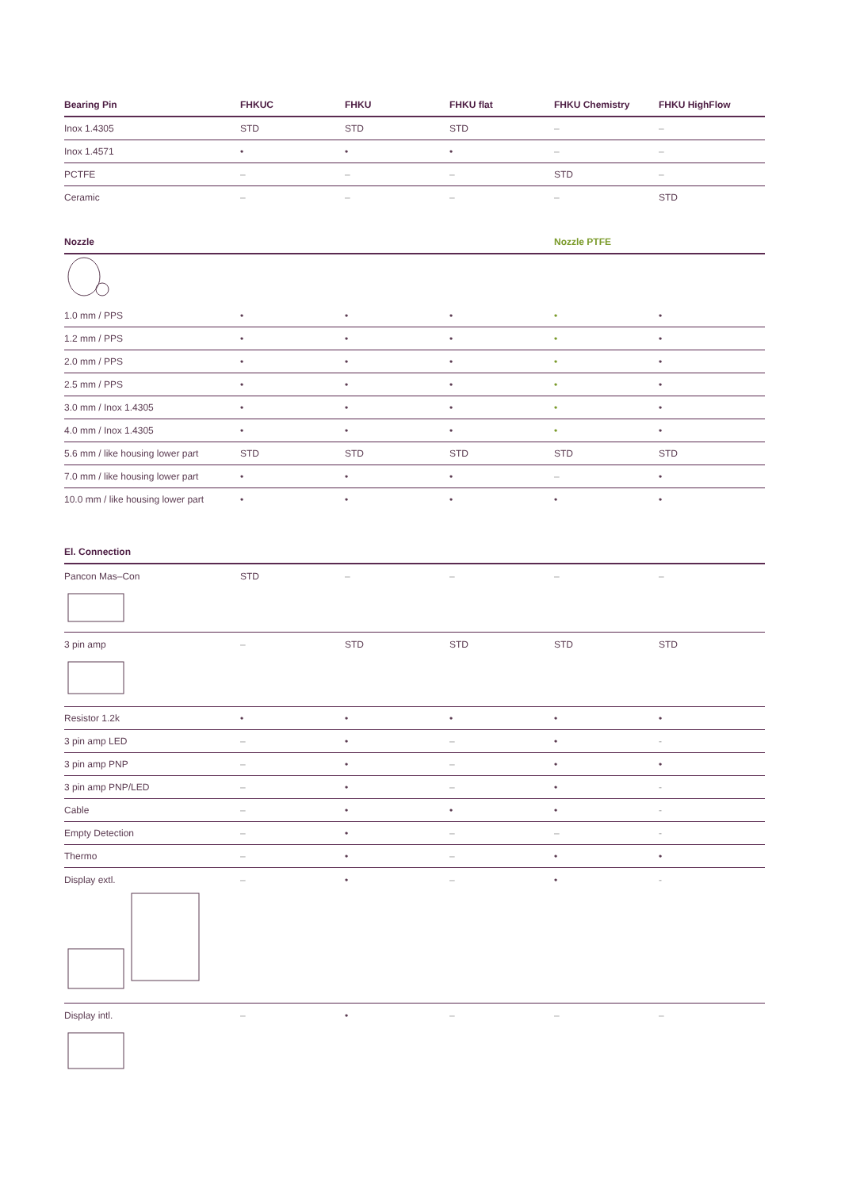| Bearing Pin | FHKUC | FHKU | FHKU flat | FHKU Chemistry | FHKU HighFlow |
| --- | --- | --- | --- | --- | --- |
| Inox 1.4305 | STD | STD | STD | – | – |
| Inox 1.4571 | • | • | • | – | – |
| PCTFE | – | – | – | STD | – |
| Ceramic | – | – | – | – | STD |
| Nozzle | | | | Nozzle PTFE | |
| --- | --- | --- | --- | --- | --- |
| 1.0 mm / PPS | • | • | • | • | • |
| 1.2 mm / PPS | • | • | • | • | • |
| 2.0 mm / PPS | • | • | • | • | • |
| 2.5 mm / PPS | • | • | • | • | • |
| 3.0 mm / Inox 1.4305 | • | • | • | • | • |
| 4.0 mm / Inox 1.4305 | • | • | • | • | • |
| 5.6 mm / like housing lower part | STD | STD | STD | STD | STD |
| 7.0 mm / like housing lower part | • | • | • | – | • |
| 10.0 mm / like housing lower part | • | • | • | • | • |
| El. Connection | | | | | |
| --- | --- | --- | --- | --- | --- |
| Pancon Mas–Con | STD | – | – | – | – |
| 3 pin amp | – | STD | STD | STD | STD |
| Resistor 1.2k | • | • | • | • | • |
| 3 pin amp LED | – | • | – | • | - |
| 3 pin amp PNP | – | • | – | • | • |
| 3 pin amp PNP/LED | – | • | – | • | - |
| Cable | – | • | • | • | - |
| Empty Detection | – | • | – | – | - |
| Thermo | – | • | – | • | • |
| Display extl. | – | • | – | • | - |
| Display intl. | – | • | – | – | – |